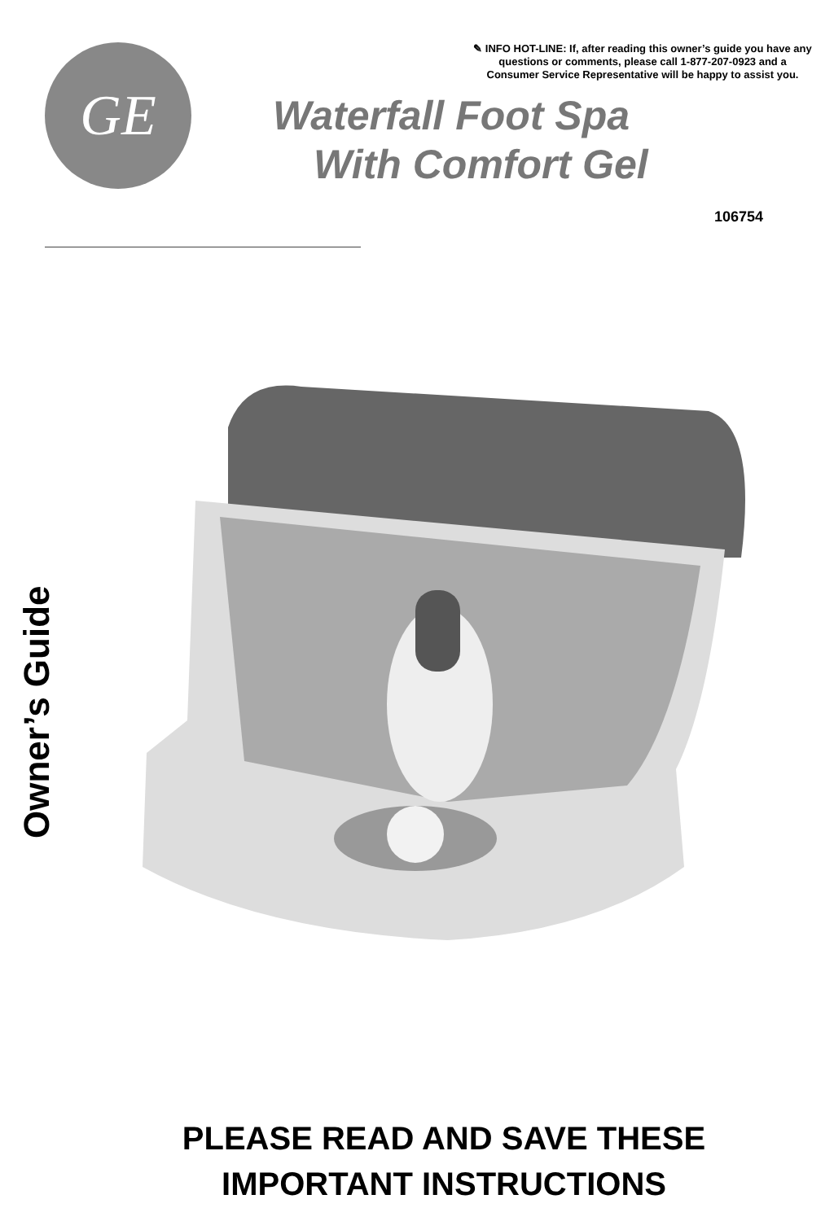GE
✎ INFO HOT-LINE: If, after reading this owner’s guide you have any questions or comments, please call 1-877-207-0923 and a Consumer Service Representative will be happy to assist you.
Waterfall Foot Spa
With Comfort Gel
106754
Owner’s Guide
PLEASE READ AND SAVE THESE
IMPORTANT INSTRUCTIONS